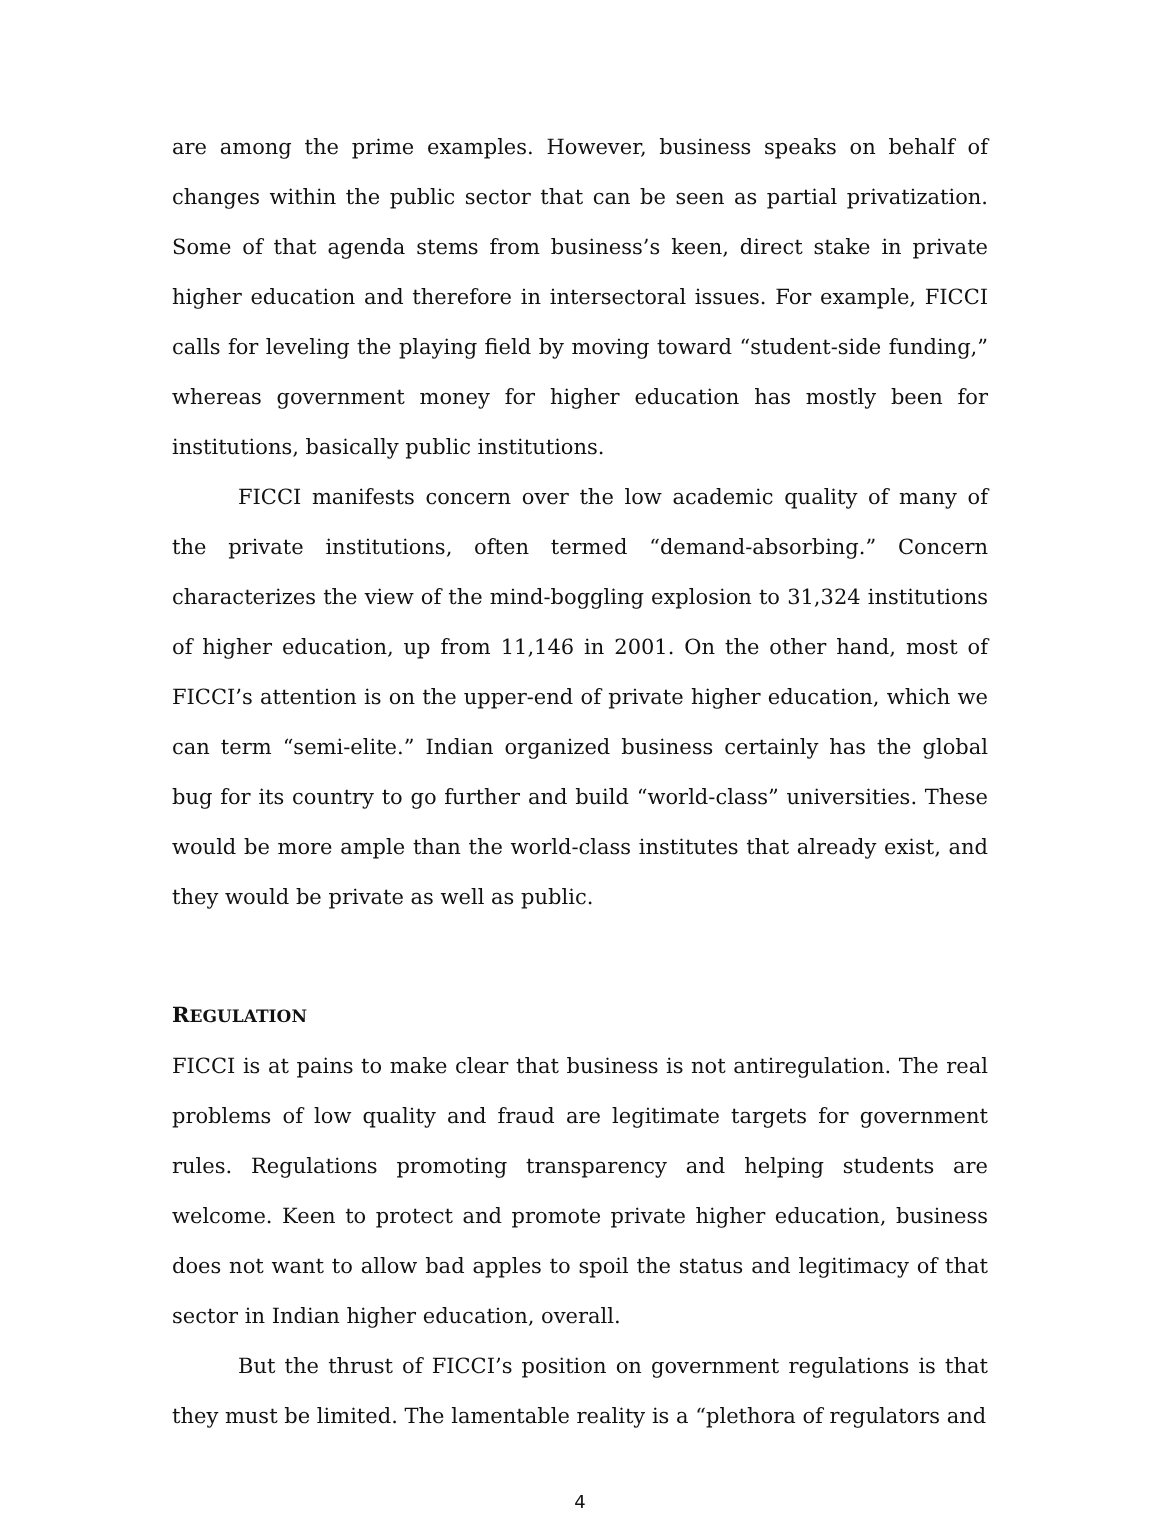are among the prime examples. However, business speaks on behalf of changes within the public sector that can be seen as partial privatization. Some of that agenda stems from business’s keen, direct stake in private higher education and therefore in intersectoral issues. For example, FICCI calls for leveling the playing field by moving toward “student-side funding,” whereas government money for higher education has mostly been for institutions, basically public institutions.
FICCI manifests concern over the low academic quality of many of the private institutions, often termed “demand-absorbing.” Concern characterizes the view of the mind-boggling explosion to 31,324 institutions of higher education, up from 11,146 in 2001. On the other hand, most of FICCI’s attention is on the upper-end of private higher education, which we can term “semi-elite.” Indian organized business certainly has the global bug for its country to go further and build “world-class” universities. These would be more ample than the world-class institutes that already exist, and they would be private as well as public.
REGULATION
FICCI is at pains to make clear that business is not antiregulation. The real problems of low quality and fraud are legitimate targets for government rules. Regulations promoting transparency and helping students are welcome. Keen to protect and promote private higher education, business does not want to allow bad apples to spoil the status and legitimacy of that sector in Indian higher education, overall.
But the thrust of FICCI’s position on government regulations is that they must be limited. The lamentable reality is a “plethora of regulators and
4